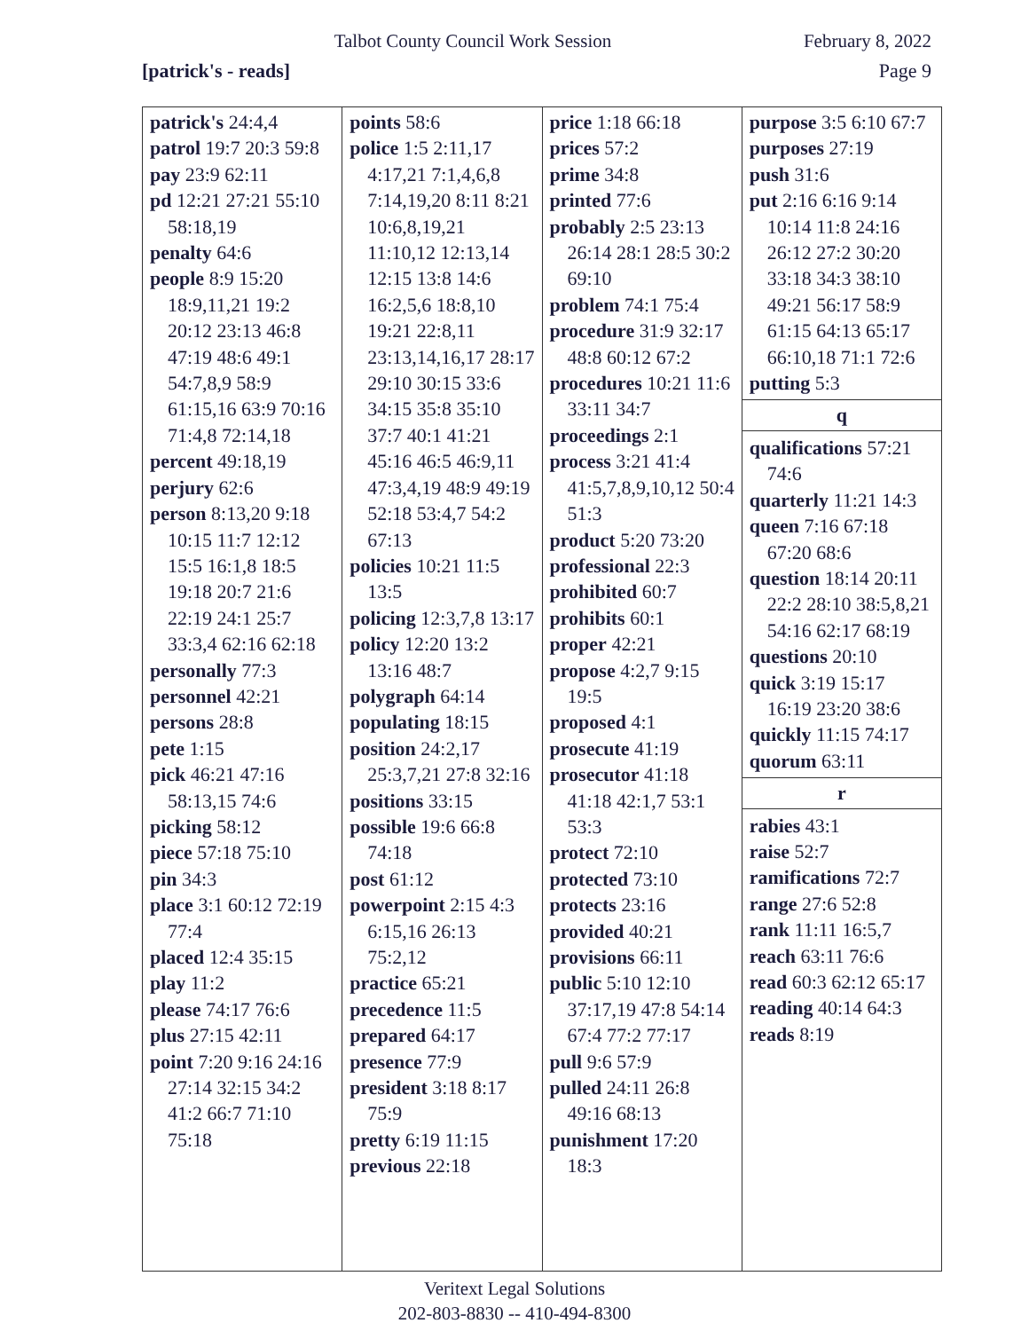Talbot County Council Work Session February 8, 2022
[patrick's - reads] Page 9
| patrick's 24:4,4 patrol 19:7 20:3 59:8 pay 23:9 62:11 pd 12:21 27:21 55:10 58:18,19 penalty 64:6 people 8:9 15:20 18:9,11,21 19:2 20:12 23:13 46:8 47:19 48:6 49:1 54:7,8,9 58:9 61:15,16 63:9 70:16 71:4,8 72:14,18 percent 49:18,19 perjury 62:6 person 8:13,20 9:18 10:15 11:7 12:12 15:5 16:1,8 18:5 19:18 20:7 21:6 22:19 24:1 25:7 33:3,4 62:16 62:18 personally 77:3 personnel 42:21 persons 28:8 pete 1:15 pick 46:21 47:16 58:13,15 74:6 picking 58:12 piece 57:18 75:10 pin 34:3 place 3:1 60:12 72:19 77:4 placed 12:4 35:15 play 11:2 please 74:17 76:6 plus 27:15 42:11 point 7:20 9:16 24:16 27:14 32:15 34:2 41:2 66:7 71:10 75:18 | points 58:6 police 1:5 2:11,17 4:17,21 7:1,4,6,8 7:14,19,20 8:11 8:21 10:6,8,19,21 11:10,12 12:13,14 12:15 13:8 14:6 16:2,5,6 18:8,10 19:21 22:8,11 23:13,14,16,17 28:17 29:10 30:15 33:6 34:15 35:8 35:10 37:7 40:1 41:21 45:16 46:5 46:9,11 47:3,4,19 48:9 49:19 52:18 53:4,7 54:2 67:13 policies 10:21 11:5 13:5 policing 12:3,7,8 13:17 policy 12:20 13:2 13:16 48:7 polygraph 64:14 populating 18:15 position 24:2,17 25:3,7,21 27:8 32:16 positions 33:15 possible 19:6 66:8 74:18 post 61:12 powerpoint 2:15 4:3 6:15,16 26:13 75:2,12 practice 65:21 precedence 11:5 prepared 64:17 presence 77:9 president 3:18 8:17 75:9 pretty 6:19 11:15 previous 22:18 | price 1:18 66:18 prices 57:2 prime 34:8 printed 77:6 probably 2:5 23:13 26:14 28:1 28:5 30:2 69:10 problem 74:1 75:4 procedure 31:9 32:17 48:8 60:12 67:2 procedures 10:21 11:6 33:11 34:7 proceedings 2:1 process 3:21 41:4 41:5,7,8,9,10,12 50:4 51:3 product 5:20 73:20 professional 22:3 prohibited 60:7 prohibits 60:1 proper 42:21 propose 4:2,7 9:15 19:5 proposed 4:1 prosecute 41:19 prosecutor 41:18 41:18 42:1,7 53:1 53:3 protect 72:10 protected 73:10 protects 23:16 provided 40:21 provisions 66:11 public 5:10 12:10 37:17,19 47:8 54:14 67:4 77:2 77:17 pull 9:6 57:9 pulled 24:11 26:8 49:16 68:13 punishment 17:20 18:3 | purpose 3:5 6:10 67:7 purposes 27:19 push 31:6 put 2:16 6:16 9:14 10:14 11:8 24:16 26:12 27:2 30:20 33:18 34:3 38:10 49:21 56:17 58:9 61:15 64:13 65:17 66:10,18 71:1 72:6 putting 5:3 q qualifications 57:21 74:6 quarterly 11:21 14:3 queen 7:16 67:18 67:20 68:6 question 18:14 20:11 22:2 28:10 38:5,8,21 54:16 62:17 68:19 questions 20:10 quick 3:19 15:17 16:19 23:20 38:6 quickly 11:15 74:17 quorum 63:11 r rabies 43:1 raise 52:7 ramifications 72:7 range 27:6 52:8 rank 11:11 16:5,7 reach 63:11 76:6 read 60:3 62:12 65:17 reading 40:14 64:3 reads 8:19 |
Veritext Legal Solutions
202-803-8830 -- 410-494-8300